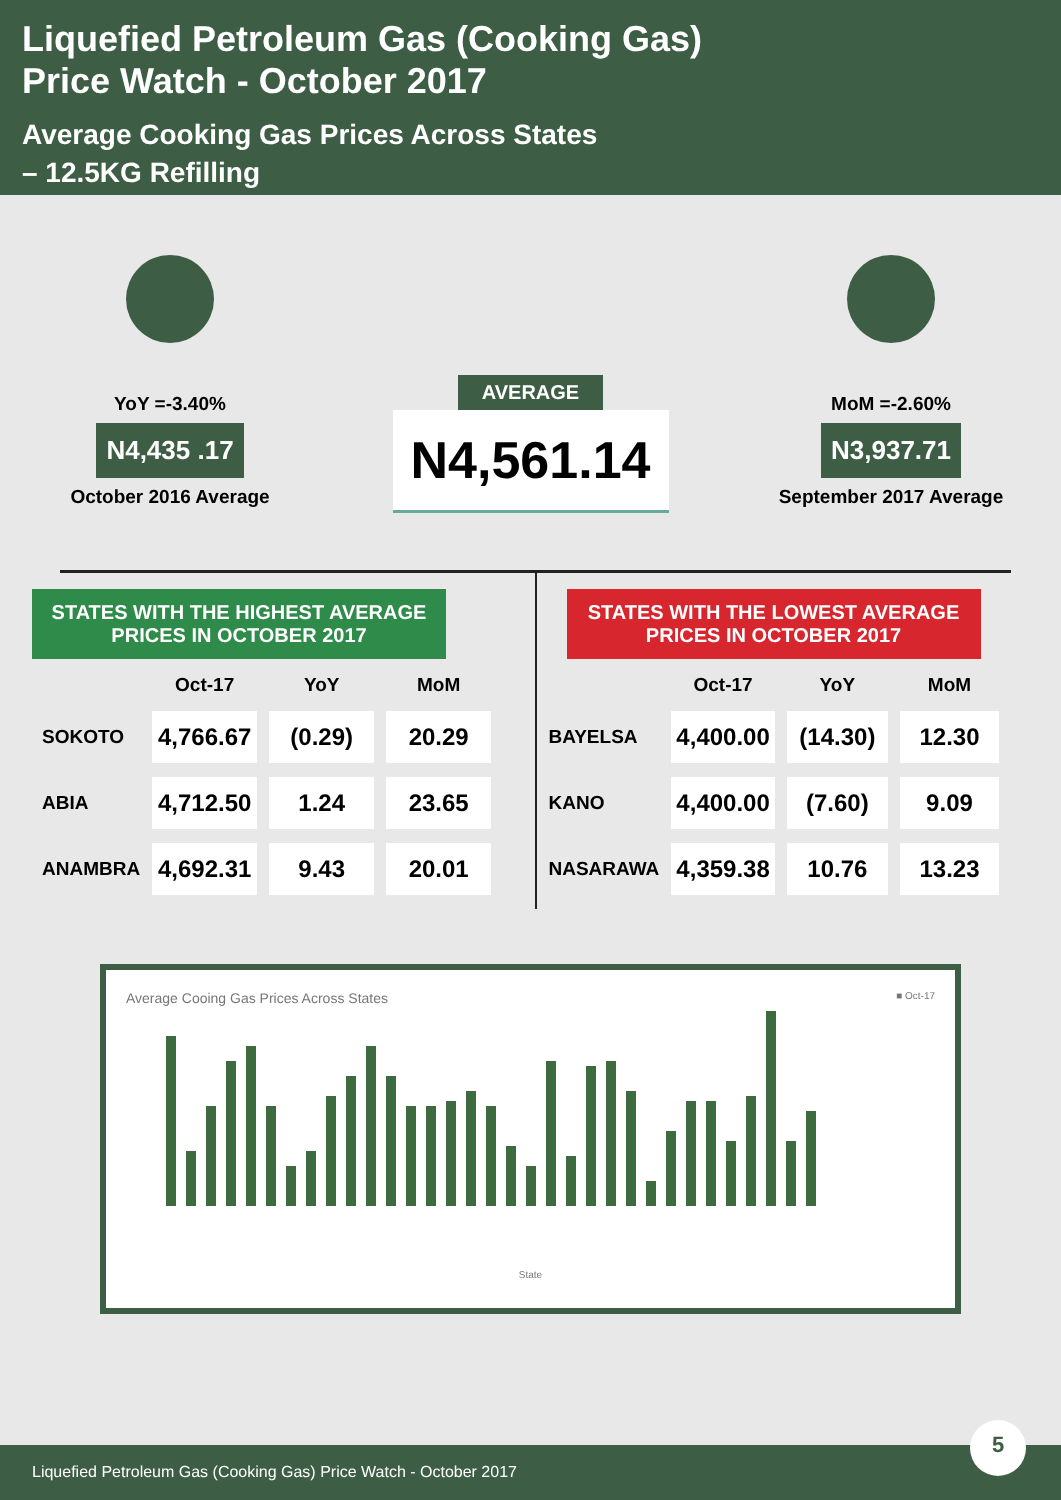Liquefied Petroleum Gas (Cooking Gas)
Price Watch - October 2017
Average Cooking Gas Prices Across States
– 12.5KG Refilling
YoY =-3.40%
N4,435 .17
October 2016 Average
AVERAGE
N4,561.14
MoM =-2.60%
N3,937.71
September 2017 Average
STATES WITH THE HIGHEST AVERAGE PRICES IN OCTOBER 2017
| | Oct-17 | YoY | MoM |
| --- | --- | --- | --- |
| SOKOTO | 4,766.67 | (0.29) | 20.29 |
| ABIA | 4,712.50 | 1.24 | 23.65 |
| ANAMBRA | 4,692.31 | 9.43 | 20.01 |
STATES WITH THE LOWEST AVERAGE PRICES IN OCTOBER 2017
| | Oct-17 | YoY | MoM |
| --- | --- | --- | --- |
| BAYELSA | 4,400.00 | (14.30) | 12.30 |
| KANO | 4,400.00 | (7.60) | 9.09 |
| NASARAWA | 4,359.38 | 10.76 | 13.23 |
Average Cooing Gas Prices Across States ■ Oct-17
State
Liquefied Petroleum Gas (Cooking Gas) Price Watch - October 2017
5